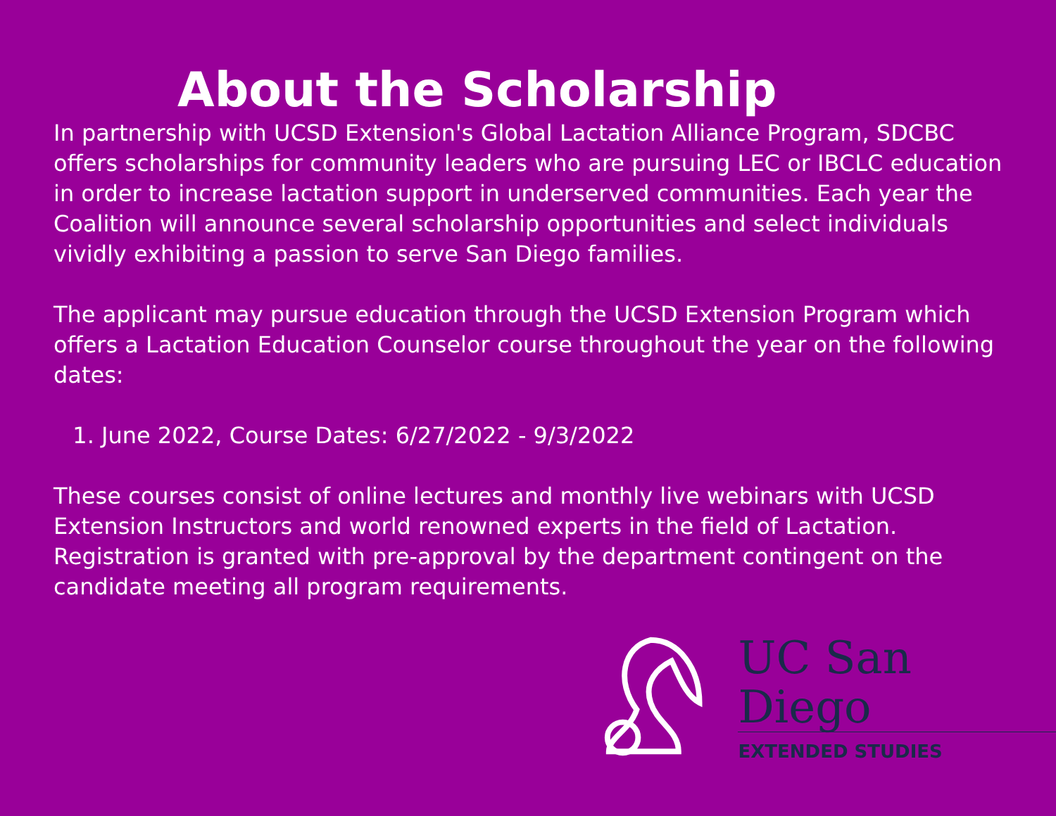About the Scholarship
In partnership with UCSD Extension's Global Lactation Alliance Program, SDCBC offers scholarships for community leaders who are pursuing LEC or IBCLC education in order to increase lactation support in underserved communities. Each year the Coalition will announce several scholarship opportunities and select individuals vividly exhibiting a passion to serve San Diego families.
The applicant may pursue education through the UCSD Extension Program which offers a Lactation Education Counselor course throughout the year on the following dates:
1. June 2022, Course Dates: 6/27/2022 - 9/3/2022
These courses consist of online lectures and monthly live webinars with UCSD Extension Instructors and world renowned experts in the field of Lactation. Registration is granted with pre-approval by the department contingent on the candidate meeting all program requirements.
UC San Diego
EXTENDED STUDIES